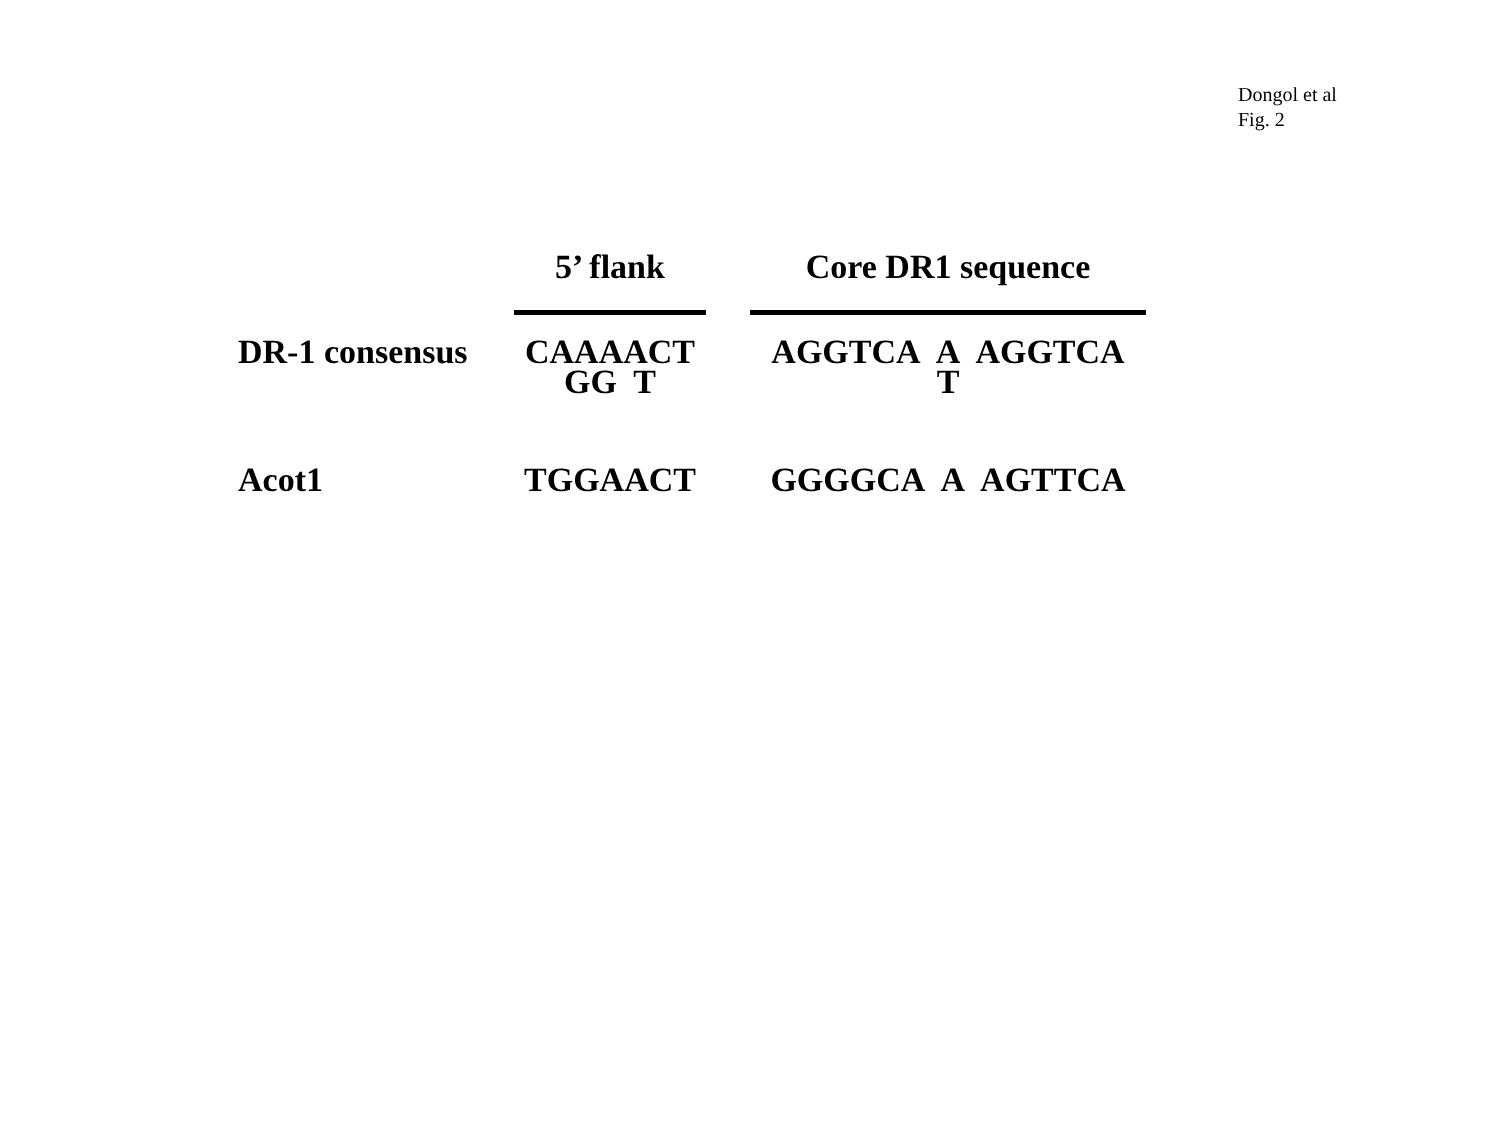Dongol et al
Fig. 2
| | 5’ flank | | Core DR1 sequence |
| --- | --- | --- | --- |
| DR-1 consensus | CAAAACT GG T | | AGGTCA A AGGTCA T |
| Acot1 | TGGAACT | | GGGGCA A AGTTCA |